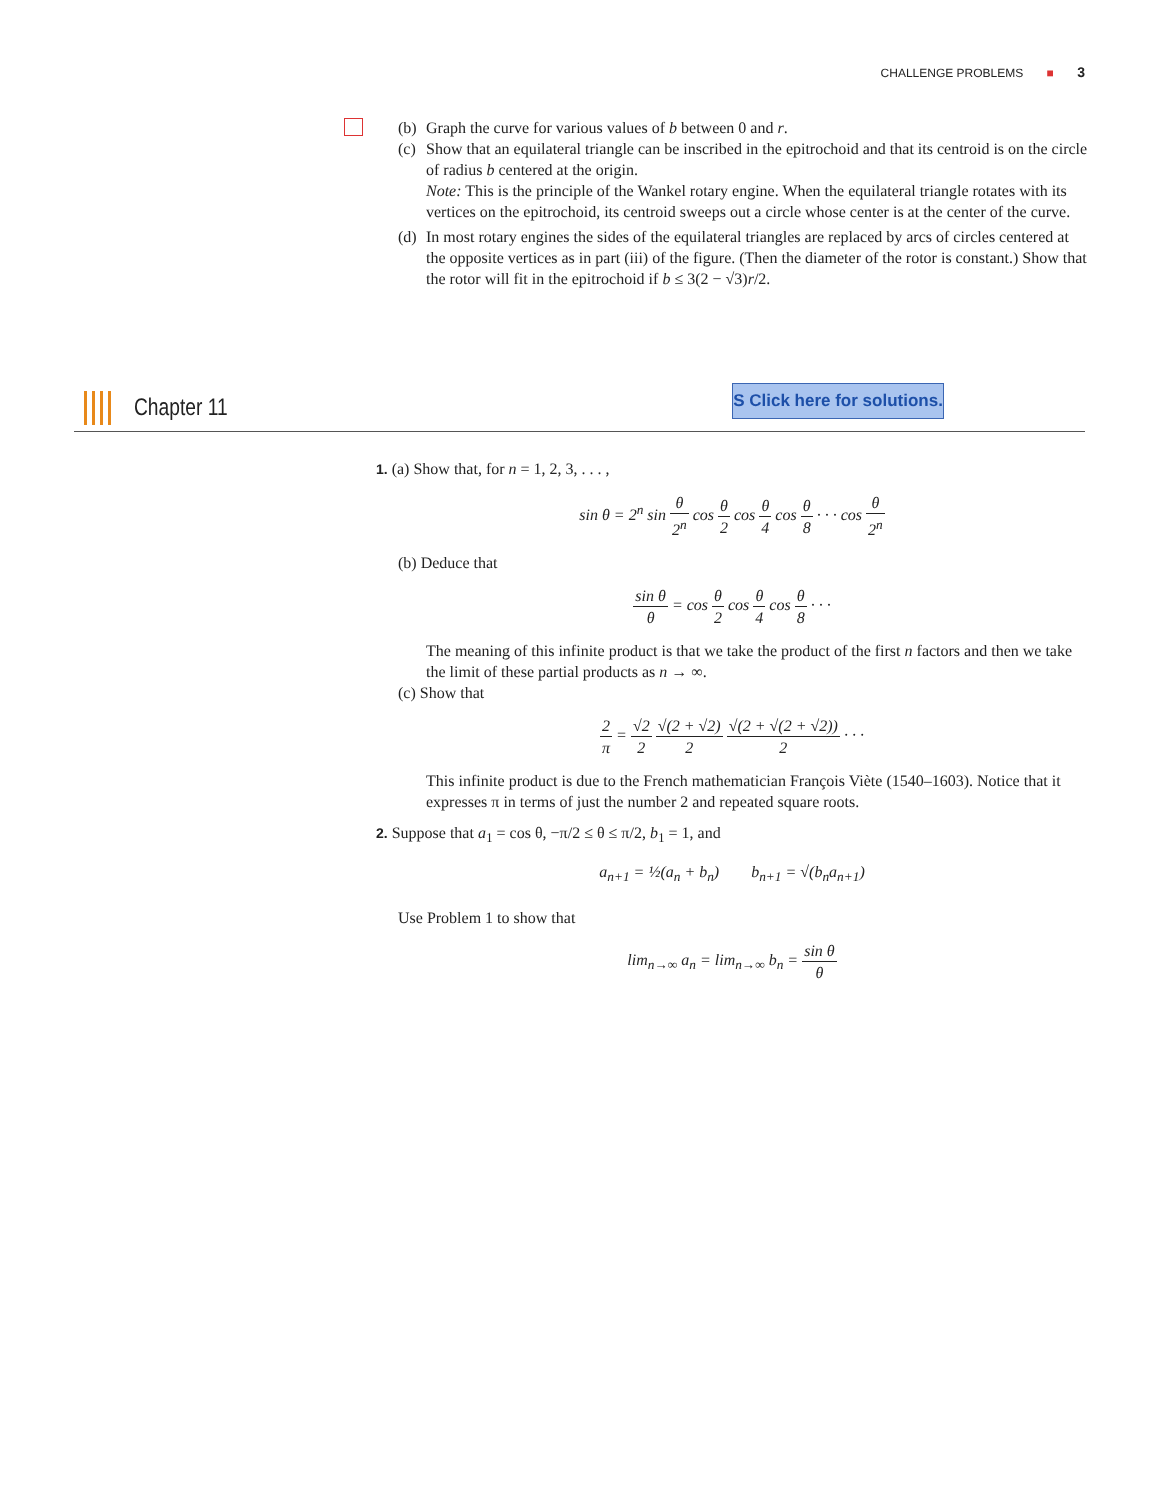CHALLENGE PROBLEMS ■ 3
(b)
Graph the curve for various values of b between 0 and r.
(c)
Show that an equilateral triangle can be inscribed in the epitrochoid and that its centroid is on the circle of radius b centered at the origin.
Note: This is the principle of the Wankel rotary engine. When the equilateral triangle rotates with its vertices on the epitrochoid, its centroid sweeps out a circle whose center is at the center of the curve.
(d)
In most rotary engines the sides of the equilateral triangles are replaced by arcs of circles centered at the opposite vertices as in part (iii) of the figure. (Then the diameter of the rotor is constant.) Show that the rotor will fit in the epitrochoid if b ≤ 3(2 − √3)r/2.
Chapter 11
S Click here for solutions.
1. (a) Show that, for n = 1, 2, 3, . . . ,
sin θ = 2<sup>n</sup> sin θ 2<sup>n</sup> cos θ 2 cos θ 4 cos θ 8 · · · cos θ 2<sup>n</sup>
(b) Deduce that
sin θ θ = cos θ 2 cos θ 4 cos θ 8 · · ·
The meaning of this infinite product is that we take the product of the first n factors and then we take the limit of these partial products as n → ∞.
(c) Show that
2 π = √2 2 √(2 + √2) 2 √(2 + √(2 + √2)) 2 · · ·
This infinite product is due to the French mathematician François Viète (1540–1603). Notice that it expresses π in terms of just the number 2 and repeated square roots.
2. Suppose that a<sub>1</sub> = cos θ, −π/2 ≤ θ ≤ π/2, b<sub>1</sub> = 1, and
a<sub>n+1</sub> = ½(a<sub>n</sub> + b<sub>n</sub>) b<sub>n+1</sub> = √(b<sub>n</sub>a<sub>n+1</sub>)
Use Problem 1 to show that
lim<sub>n→∞</sub> a<sub>n</sub> = lim<sub>n→∞</sub> b<sub>n</sub> = sin θ θ